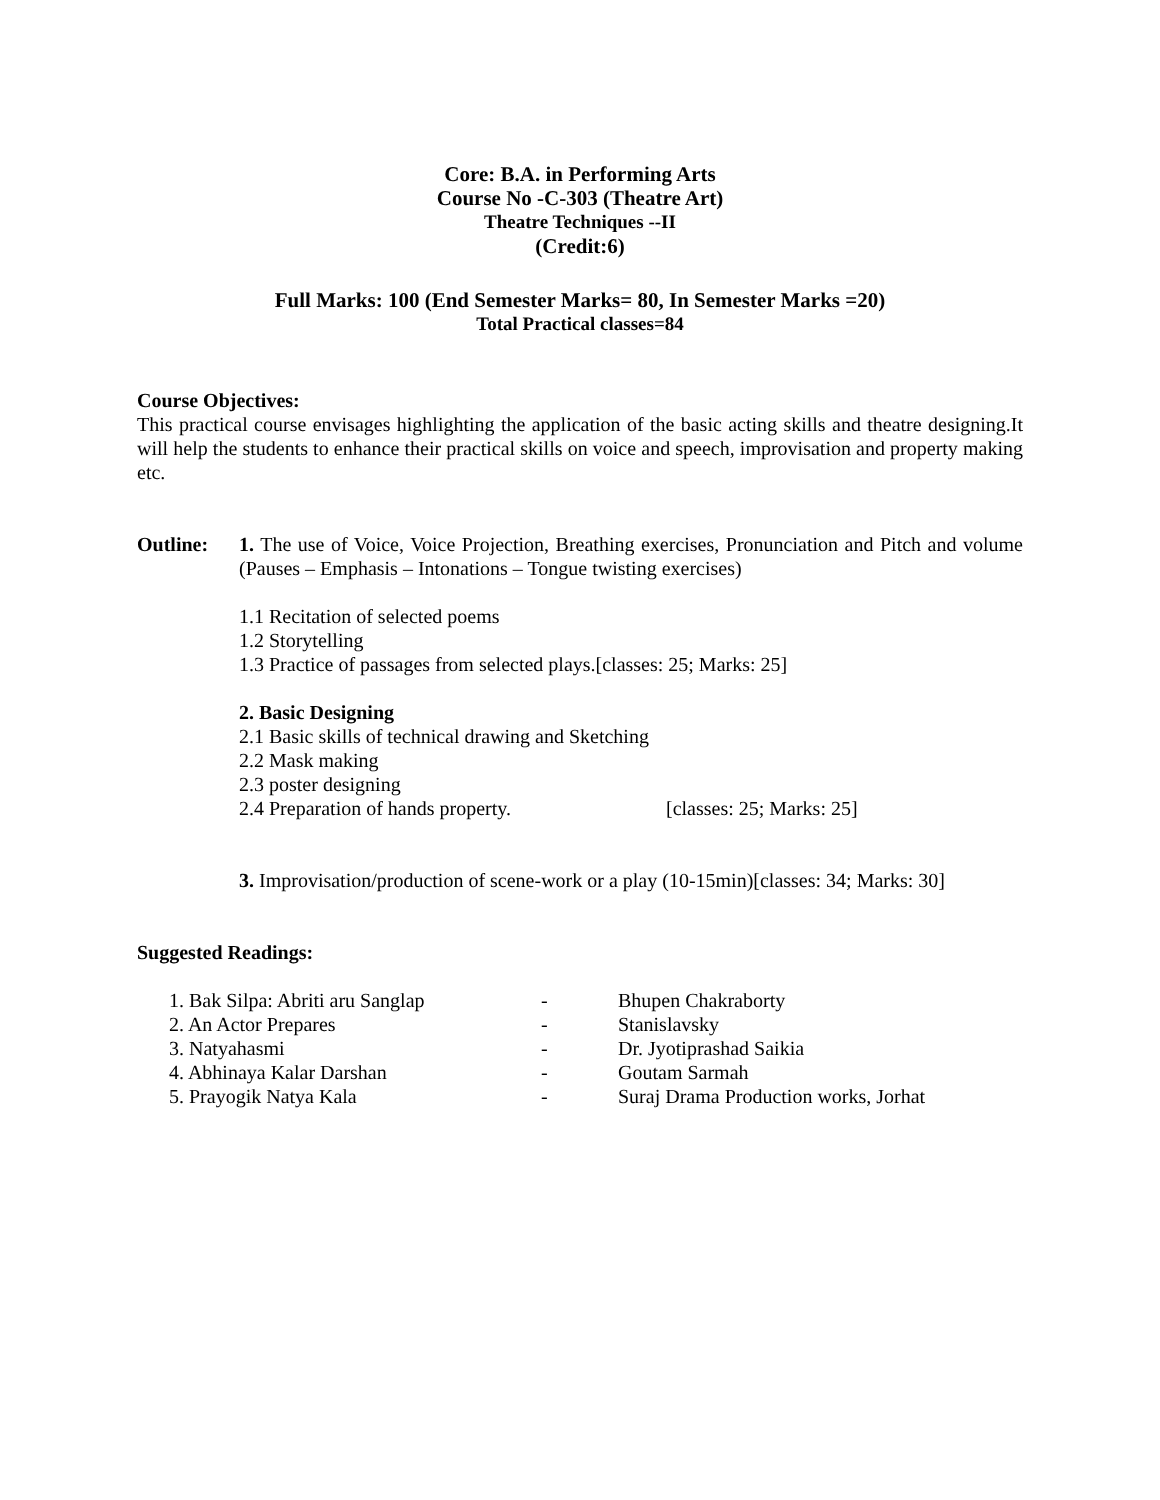Core: B.A. in Performing Arts
Course No -C-303 (Theatre Art)
Theatre Techniques --II
(Credit:6)
Full Marks: 100 (End Semester Marks= 80, In Semester Marks =20)
Total Practical classes=84
Course Objectives:
This practical course envisages highlighting the application of the basic acting skills and theatre designing.It will help the students to enhance their practical skills on voice and speech, improvisation and property making etc.
Outline: 1. The use of Voice, Voice Projection, Breathing exercises, Pronunciation and Pitch and volume (Pauses – Emphasis – Intonations – Tongue twisting exercises)
1.1 Recitation of selected poems
1.2 Storytelling
1.3 Practice of passages from selected plays.[classes: 25; Marks: 25]
2. Basic Designing
2.1 Basic skills of technical drawing and Sketching
2.2 Mask making
2.3 poster designing
2.4 Preparation of hands property. [classes: 25; Marks: 25]
3. Improvisation/production of scene-work or a play (10-15min)[classes: 34; Marks: 30]
Suggested Readings:
1. Bak Silpa: Abriti aru Sanglap - Bhupen Chakraborty
2. An Actor Prepares - Stanislavsky
3. Natyahasmi - Dr. Jyotiprashad Saikia
4. Abhinaya Kalar Darshan - Goutam Sarmah
5. Prayogik Natya Kala - Suraj Drama Production works, Jorhat